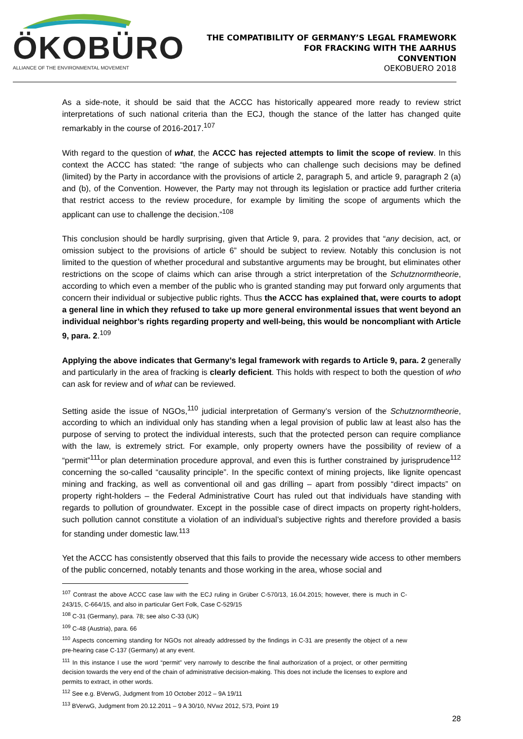ÖKOBÜRO
ALLIANCE OF THE ENVIRONMENTAL MOVEMENT
THE COMPATIBILITY OF GERMANY’S LEGAL FRAMEWORK
FOR FRACKING WITH THE AARHUS
CONVENTION
OEKOBUERO 2018
As a side-note, it should be said that the ACCC has historically appeared more ready to review strict interpretations of such national criteria than the ECJ, though the stance of the latter has changed quite remarkably in the course of 2016-2017.<sup>107</sup>
With regard to the question of what, the ACCC has rejected attempts to limit the scope of review. In this context the ACCC has stated: “the range of subjects who can challenge such decisions may be defined (limited) by the Party in accordance with the provisions of article 2, paragraph 5, and article 9, paragraph 2 (a) and (b), of the Convention. However, the Party may not through its legislation or practice add further criteria that restrict access to the review procedure, for example by limiting the scope of arguments which the applicant can use to challenge the decision.”<sup>108</sup>
This conclusion should be hardly surprising, given that Article 9, para. 2 provides that “any decision, act, or omission subject to the provisions of article 6” should be subject to review. Notably this conclusion is not limited to the question of whether procedural and substantive arguments may be brought, but eliminates other restrictions on the scope of claims which can arise through a strict interpretation of the Schutznormtheorie, according to which even a member of the public who is granted standing may put forward only arguments that concern their individual or subjective public rights. Thus the ACCC has explained that, were courts to adopt a general line in which they refused to take up more general environmental issues that went beyond an individual neighbor’s rights regarding property and well-being, this would be noncompliant with Article 9, para. 2.<sup>109</sup>
Applying the above indicates that Germany’s legal framework with regards to Article 9, para. 2 generally and particularly in the area of fracking is clearly deficient. This holds with respect to both the question of who can ask for review and of what can be reviewed.
Setting aside the issue of NGOs,<sup>110</sup> judicial interpretation of Germany’s version of the Schutznormtheorie, according to which an individual only has standing when a legal provision of public law at least also has the purpose of serving to protect the individual interests, such that the protected person can require compliance with the law, is extremely strict. For example, only property owners have the possibility of review of a “permit”<sup>111</sup>or plan determination procedure approval, and even this is further constrained by jurisprudence<sup>112</sup> concerning the so-called “causality principle”. In the specific context of mining projects, like lignite opencast mining and fracking, as well as conventional oil and gas drilling – apart from possibly “direct impacts” on property right-holders – the Federal Administrative Court has ruled out that individuals have standing with regards to pollution of groundwater. Except in the possible case of direct impacts on property right-holders, such pollution cannot constitute a violation of an individual’s subjective rights and therefore provided a basis for standing under domestic law.<sup>113</sup>
Yet the ACCC has consistently observed that this fails to provide the necessary wide access to other members of the public concerned, notably tenants and those working in the area, whose social and
<sup>107</sup> Contrast the above ACCC case law with the ECJ ruling in Grüber C-570/13, 16.04.2015; however, there is much in C-243/15, C-664/15, and also in particular Gert Folk, Case C-529/15
<sup>108</sup> C-31 (Germany), para. 78; see also C-33 (UK)
<sup>109</sup> C-48 (Austria), para. 66
<sup>110</sup> Aspects concerning standing for NGOs not already addressed by the findings in C-31 are presently the object of a new pre-hearing case C-137 (Germany) at any event.
<sup>111</sup> In this instance I use the word “permit” very narrowly to describe the final authorization of a project, or other permitting decision towards the very end of the chain of administrative decision-making. This does not include the licenses to explore and permits to extract, in other words.
<sup>112</sup> See e.g. BVerwG, Judgment from 10 October 2012 – 9A 19/11
<sup>113</sup> BVerwG, Judgment from 20.12.2011 – 9 A 30/10, NVwz 2012, 573, Point 19
28